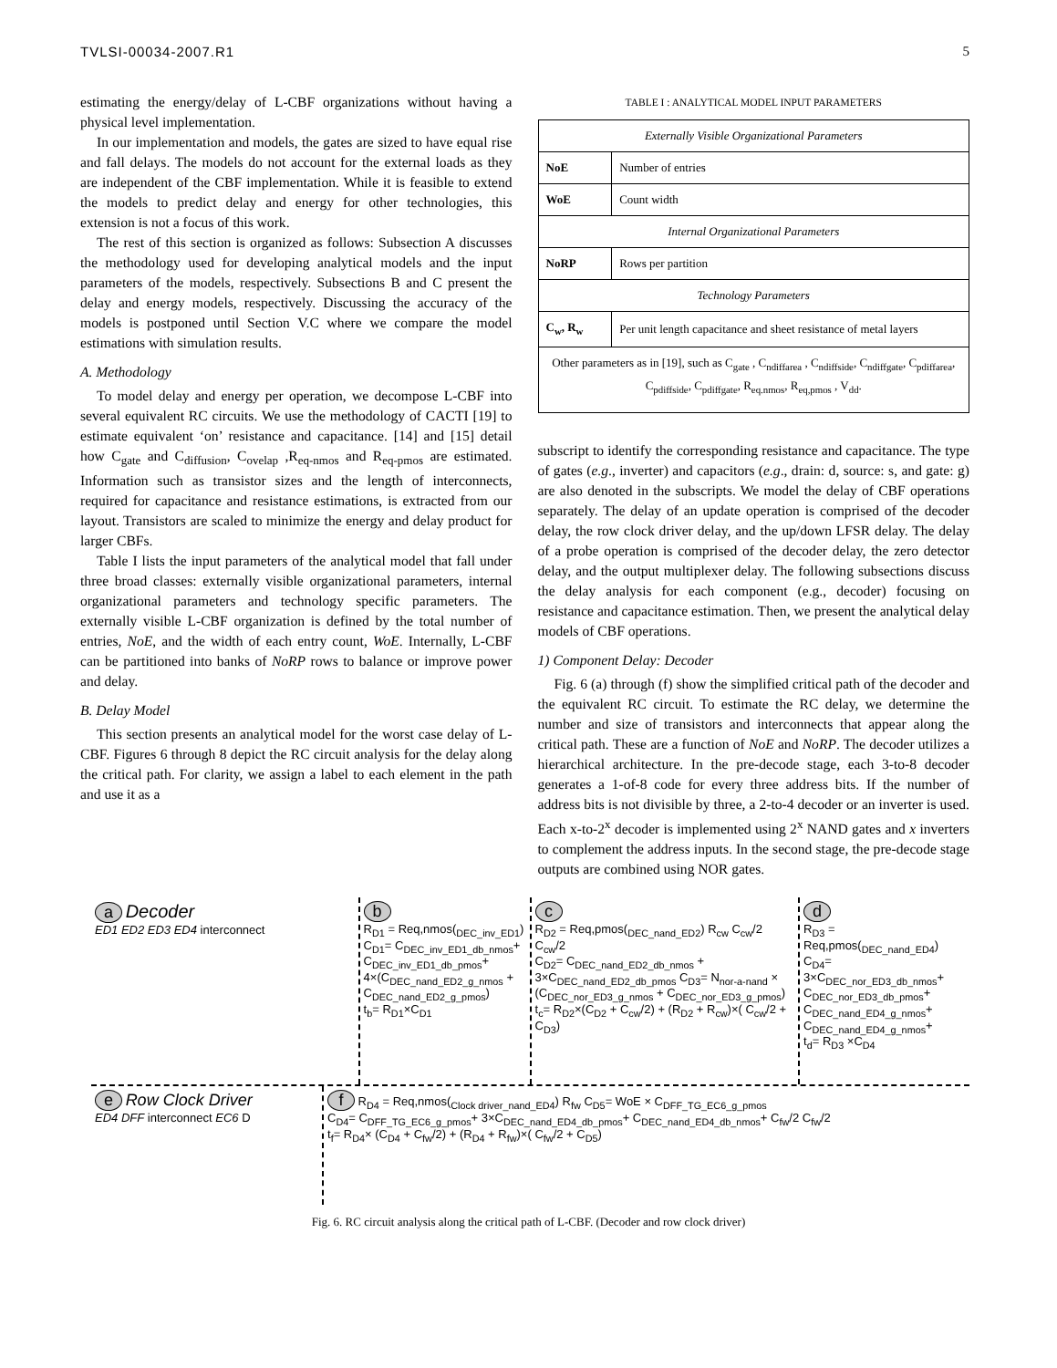TVLSI-00034-2007.R1 5
estimating the energy/delay of L-CBF organizations without having a physical level implementation.
In our implementation and models, the gates are sized to have equal rise and fall delays. The models do not account for the external loads as they are independent of the CBF implementation. While it is feasible to extend the models to predict delay and energy for other technologies, this extension is not a focus of this work.
The rest of this section is organized as follows: Subsection A discusses the methodology used for developing analytical models and the input parameters of the models, respectively. Subsections B and C present the delay and energy models, respectively. Discussing the accuracy of the models is postponed until Section V.C where we compare the model estimations with simulation results.
A. Methodology
To model delay and energy per operation, we decompose L-CBF into several equivalent RC circuits. We use the methodology of CACTI [19] to estimate equivalent ‘on’ resistance and capacitance. [14] and [15] detail how C<sub>gate</sub> and C<sub>diffusion</sub>, C<sub>ovelap</sub> ,R<sub>eq-nmos</sub> and R<sub>eq-pmos</sub> are estimated. Information such as transistor sizes and the length of interconnects, required for capacitance and resistance estimations, is extracted from our layout. Transistors are scaled to minimize the energy and delay product for larger CBFs.
Table I lists the input parameters of the analytical model that fall under three broad classes: externally visible organizational parameters, internal organizational parameters and technology specific parameters. The externally visible L-CBF organization is defined by the total number of entries, NoE, and the width of each entry count, WoE. Internally, L-CBF can be partitioned into banks of NoRP rows to balance or improve power and delay.
B. Delay Model
This section presents an analytical model for the worst case delay of L-CBF. Figures 6 through 8 depict the RC circuit analysis for the delay along the critical path. For clarity, we assign a label to each element in the path and use it as a
TABLE I : ANALYTICAL MODEL INPUT PARAMETERS
| Externally Visible Organizational Parameters | |
| NoE | Number of entries |
| WoE | Count width |
| Internal Organizational Parameters | |
| NoRP | Rows per partition |
| Technology Parameters | |
| C<sub>w</sub>, R<sub>w</sub> | Per unit length capacitance and sheet resistance of metal layers |
| Other parameters as in [19], such as C<sub>gate</sub> , C<sub>ndiffarea</sub> , C<sub>ndiffside</sub>, C<sub>ndiffgate</sub>, C<sub>pdiffarea</sub>, C<sub>pdiffside</sub>, C<sub>pdiffgate</sub>, R<sub>eq.nmos</sub>, R<sub>eq,pmos</sub> , V<sub>dd</sub>. | |
subscript to identify the corresponding resistance and capacitance. The type of gates (e.g., inverter) and capacitors (e.g., drain: d, source: s, and gate: g) are also denoted in the subscripts. We model the delay of CBF operations separately. The delay of an update operation is comprised of the decoder delay, the row clock driver delay, and the up/down LFSR delay. The delay of a probe operation is comprised of the decoder delay, the zero detector delay, and the output multiplexer delay. The following subsections discuss the delay analysis for each component (e.g., decoder) focusing on resistance and capacitance estimation. Then, we present the analytical delay models of CBF operations.
1) Component Delay: Decoder
Fig. 6 (a) through (f) show the simplified critical path of the decoder and the equivalent RC circuit. To estimate the RC delay, we determine the number and size of transistors and interconnects that appear along the critical path. These are a function of NoE and NoRP. The decoder utilizes a hierarchical architecture. In the pre-decode stage, each 3-to-8 decoder generates a 1-of-8 code for every three address bits. If the number of address bits is not divisible by three, a 2-to-4 decoder or an inverter is used. Each x-to-2<sup>x</sup> decoder is implemented using 2<sup>x</sup> NAND gates and x inverters to complement the address inputs. In the second stage, the pre-decode stage outputs are combined using NOR gates.
a Decoder
ED1 ED2 ED3 ED4 interconnect
b
R<sub>D1</sub> = Req,nmos(<sub>DEC_inv_ED1</sub>)
C<sub>D1</sub>= C<sub>DEC_inv_ED1_db_nmos</sub>+ C<sub>DEC_inv_ED1_db_pmos</sub>+ 4×(C<sub>DEC_nand_ED2_g_nmos</sub> + C<sub>DEC_nand_ED2_g_pmos</sub>)
t<sub>b</sub>= R<sub>D1</sub>×C<sub>D1</sub>
c
R<sub>D2</sub> = Req,pmos(<sub>DEC_nand_ED2</sub>) R<sub>cw</sub> C<sub>cw</sub>/2 C<sub>cw</sub>/2
C<sub>D2</sub>= C<sub>DEC_nand_ED2_db_nmos</sub> + 3×C<sub>DEC_nand_ED2_db_pmos</sub> C<sub>D3</sub>= N<sub>nor-a-nand</sub> × (C<sub>DEC_nor_ED3_g_nmos</sub> + C<sub>DEC_nor_ED3_g_pmos</sub>)
t<sub>c</sub>= R<sub>D2</sub>×(C<sub>D2</sub> + C<sub>cw</sub>/2) + (R<sub>D2</sub> + R<sub>cw</sub>)×( C<sub>cw</sub>/2 + C<sub>D3</sub>)
d
R<sub>D3</sub> = Req,pmos(<sub>DEC_nand_ED4</sub>)
C<sub>D4</sub>= 3×C<sub>DEC_nor_ED3_db_nmos</sub>+ C<sub>DEC_nor_ED3_db_pmos</sub>+ C<sub>DEC_nand_ED4_g_nmos</sub>+ C<sub>DEC_nand_ED4_g_nmos</sub>+
t<sub>d</sub>= R<sub>D3</sub> ×C<sub>D4</sub>
e Row Clock Driver
ED4 DFF interconnect EC6 D
f R<sub>D4</sub> = Req,nmos(<sub>Clock driver_nand_ED4</sub>) R<sub>fw</sub> C<sub>D5</sub>= WoE × C<sub>DFF_TG_EC6_g_pmos</sub>
C<sub>D4</sub>= C<sub>DFF_TG_EC6_g_pmos</sub>+ 3×C<sub>DEC_nand_ED4_db_pmos</sub>+ C<sub>DEC_nand_ED4_db_nmos</sub>+ C<sub>fw</sub>/2 C<sub>fw</sub>/2
t<sub>f</sub>= R<sub>D4</sub>× (C<sub>D4</sub> + C<sub>fw</sub>/2) + (R<sub>D4</sub> + R<sub>fw</sub>)×( C<sub>fw</sub>/2 + C<sub>D5</sub>)
Fig. 6. RC circuit analysis along the critical path of L-CBF. (Decoder and row clock driver)